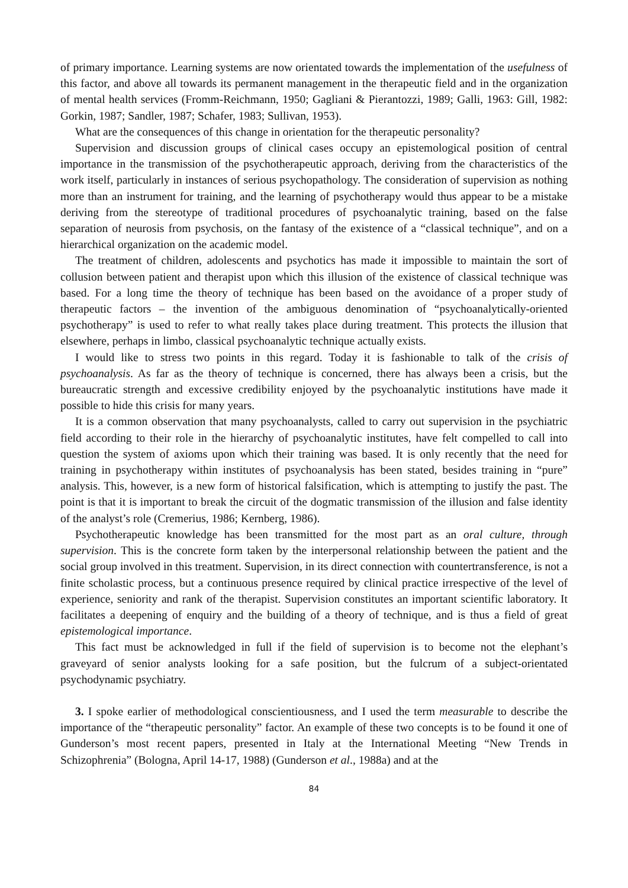of primary importance. Learning systems are now orientated towards the implementation of the usefulness of this factor, and above all towards its permanent management in the therapeutic field and in the organization of mental health services (Fromm-Reichmann, 1950; Gagliani & Pierantozzi, 1989; Galli, 1963: Gill, 1982: Gorkin, 1987; Sandler, 1987; Schafer, 1983; Sullivan, 1953).
What are the consequences of this change in orientation for the therapeutic personality?
Supervision and discussion groups of clinical cases occupy an epistemological position of central importance in the transmission of the psychotherapeutic approach, deriving from the characteristics of the work itself, particularly in instances of serious psychopathology. The consideration of supervision as nothing more than an instrument for training, and the learning of psychotherapy would thus appear to be a mistake deriving from the stereotype of traditional procedures of psychoanalytic training, based on the false separation of neurosis from psychosis, on the fantasy of the existence of a “classical technique”, and on a hierarchical organization on the academic model.
The treatment of children, adolescents and psychotics has made it impossible to maintain the sort of collusion between patient and therapist upon which this illusion of the existence of classical technique was based. For a long time the theory of technique has been based on the avoidance of a proper study of therapeutic factors – the invention of the ambiguous denomination of “psychoanalytically-oriented psychotherapy” is used to refer to what really takes place during treatment. This protects the illusion that elsewhere, perhaps in limbo, classical psychoanalytic technique actually exists.
I would like to stress two points in this regard. Today it is fashionable to talk of the crisis of psychoanalysis. As far as the theory of technique is concerned, there has always been a crisis, but the bureaucratic strength and excessive credibility enjoyed by the psychoanalytic institutions have made it possible to hide this crisis for many years.
It is a common observation that many psychoanalysts, called to carry out supervision in the psychiatric field according to their role in the hierarchy of psychoanalytic institutes, have felt compelled to call into question the system of axioms upon which their training was based. It is only recently that the need for training in psychotherapy within institutes of psychoanalysis has been stated, besides training in “pure” analysis. This, however, is a new form of historical falsification, which is attempting to justify the past. The point is that it is important to break the circuit of the dogmatic transmission of the illusion and false identity of the analyst’s role (Cremerius, 1986; Kernberg, 1986).
Psychotherapeutic knowledge has been transmitted for the most part as an oral culture, through supervision. This is the concrete form taken by the interpersonal relationship between the patient and the social group involved in this treatment. Supervision, in its direct connection with countertransference, is not a finite scholastic process, but a continuous presence required by clinical practice irrespective of the level of experience, seniority and rank of the therapist. Supervision constitutes an important scientific laboratory. It facilitates a deepening of enquiry and the building of a theory of technique, and is thus a field of great epistemological importance.
This fact must be acknowledged in full if the field of supervision is to become not the elephant’s graveyard of senior analysts looking for a safe position, but the fulcrum of a subject-orientated psychodynamic psychiatry.
3. I spoke earlier of methodological conscientiousness, and I used the term measurable to describe the importance of the “therapeutic personality” factor. An example of these two concepts is to be found it one of Gunderson’s most recent papers, presented in Italy at the International Meeting “New Trends in Schizophrenia” (Bologna, April 14-17, 1988) (Gunderson et al., 1988a) and at the
84